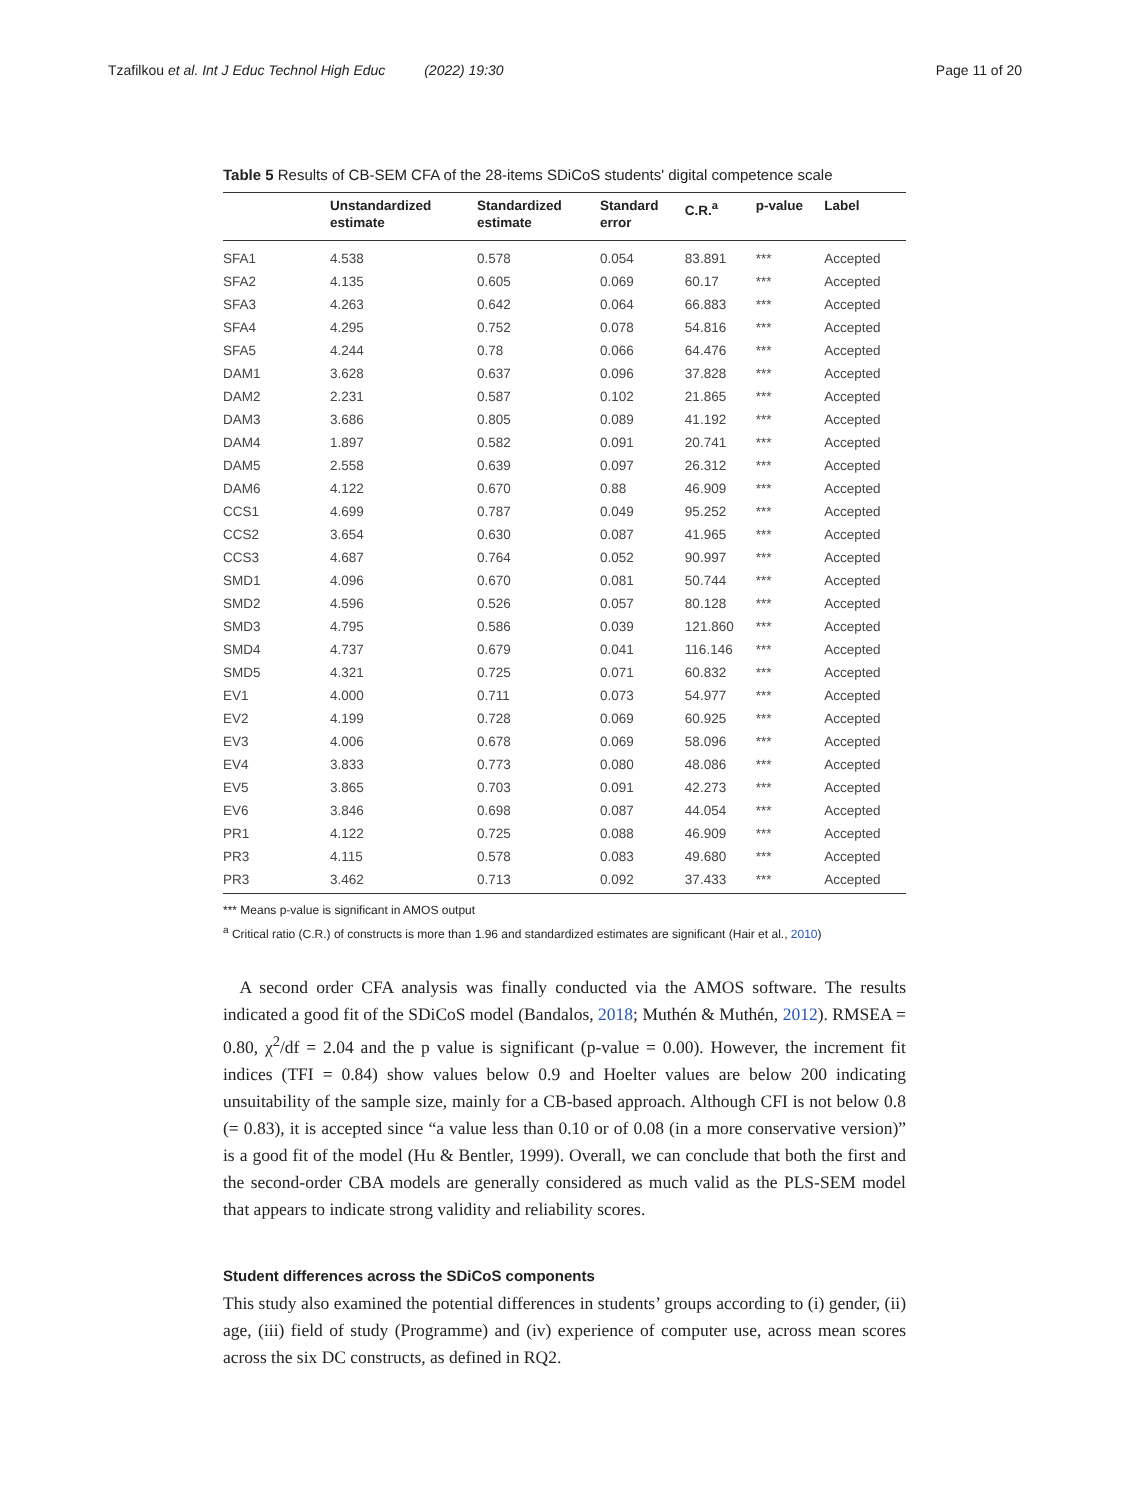Tzafilkou et al. Int J Educ Technol High Educ (2022) 19:30
Page 11 of 20
Table 5 Results of CB-SEM CFA of the 28-items SDiCoS students' digital competence scale
| | Unstandardized estimate | Standardized estimate | Standard error | C.R.<sup>a</sup> | p-value | Label |
| --- | --- | --- | --- | --- | --- | --- |
| SFA1 | 4.538 | 0.578 | 0.054 | 83.891 | *** | Accepted |
| SFA2 | 4.135 | 0.605 | 0.069 | 60.17 | *** | Accepted |
| SFA3 | 4.263 | 0.642 | 0.064 | 66.883 | *** | Accepted |
| SFA4 | 4.295 | 0.752 | 0.078 | 54.816 | *** | Accepted |
| SFA5 | 4.244 | 0.78 | 0.066 | 64.476 | *** | Accepted |
| DAM1 | 3.628 | 0.637 | 0.096 | 37.828 | *** | Accepted |
| DAM2 | 2.231 | 0.587 | 0.102 | 21.865 | *** | Accepted |
| DAM3 | 3.686 | 0.805 | 0.089 | 41.192 | *** | Accepted |
| DAM4 | 1.897 | 0.582 | 0.091 | 20.741 | *** | Accepted |
| DAM5 | 2.558 | 0.639 | 0.097 | 26.312 | *** | Accepted |
| DAM6 | 4.122 | 0.670 | 0.88 | 46.909 | *** | Accepted |
| CCS1 | 4.699 | 0.787 | 0.049 | 95.252 | *** | Accepted |
| CCS2 | 3.654 | 0.630 | 0.087 | 41.965 | *** | Accepted |
| CCS3 | 4.687 | 0.764 | 0.052 | 90.997 | *** | Accepted |
| SMD1 | 4.096 | 0.670 | 0.081 | 50.744 | *** | Accepted |
| SMD2 | 4.596 | 0.526 | 0.057 | 80.128 | *** | Accepted |
| SMD3 | 4.795 | 0.586 | 0.039 | 121.860 | *** | Accepted |
| SMD4 | 4.737 | 0.679 | 0.041 | 116.146 | *** | Accepted |
| SMD5 | 4.321 | 0.725 | 0.071 | 60.832 | *** | Accepted |
| EV1 | 4.000 | 0.711 | 0.073 | 54.977 | *** | Accepted |
| EV2 | 4.199 | 0.728 | 0.069 | 60.925 | *** | Accepted |
| EV3 | 4.006 | 0.678 | 0.069 | 58.096 | *** | Accepted |
| EV4 | 3.833 | 0.773 | 0.080 | 48.086 | *** | Accepted |
| EV5 | 3.865 | 0.703 | 0.091 | 42.273 | *** | Accepted |
| EV6 | 3.846 | 0.698 | 0.087 | 44.054 | *** | Accepted |
| PR1 | 4.122 | 0.725 | 0.088 | 46.909 | *** | Accepted |
| PR3 | 4.115 | 0.578 | 0.083 | 49.680 | *** | Accepted |
| PR3 | 3.462 | 0.713 | 0.092 | 37.433 | *** | Accepted |
*** Means p-value is significant in AMOS output
<sup>a</sup> Critical ratio (C.R.) of constructs is more than 1.96 and standardized estimates are significant (Hair et al., 2010)
A second order CFA analysis was finally conducted via the AMOS software. The results indicated a good fit of the SDiCoS model (Bandalos, 2018; Muthén & Muthén, 2012). RMSEA = 0.80, χ<sup>2</sup>/df = 2.04 and the p value is significant (p-value = 0.00). However, the increment fit indices (TFI = 0.84) show values below 0.9 and Hoelter values are below 200 indicating unsuitability of the sample size, mainly for a CB-based approach. Although CFI is not below 0.8 (= 0.83), it is accepted since “a value less than 0.10 or of 0.08 (in a more conservative version)” is a good fit of the model (Hu & Bentler, 1999). Overall, we can conclude that both the first and the second-order CBA models are generally considered as much valid as the PLS-SEM model that appears to indicate strong validity and reliability scores.
Student differences across the SDiCoS components
This study also examined the potential differences in students’ groups according to (i) gender, (ii) age, (iii) field of study (Programme) and (iv) experience of computer use, across mean scores across the six DC constructs, as defined in RQ2.